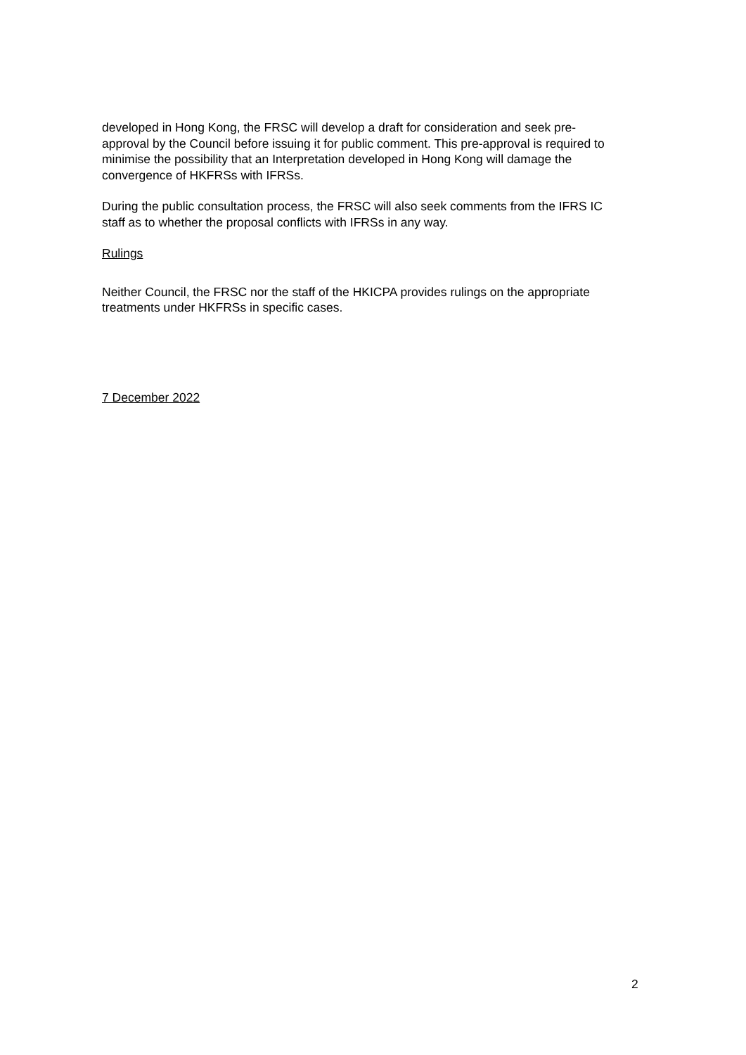developed in Hong Kong, the FRSC will develop a draft for consideration and seek pre-approval by the Council before issuing it for public comment. This pre-approval is required to minimise the possibility that an Interpretation developed in Hong Kong will damage the convergence of HKFRSs with IFRSs.
During the public consultation process, the FRSC will also seek comments from the IFRS IC staff as to whether the proposal conflicts with IFRSs in any way.
Rulings
Neither Council, the FRSC nor the staff of the HKICPA provides rulings on the appropriate treatments under HKFRSs in specific cases.
7 December 2022
2